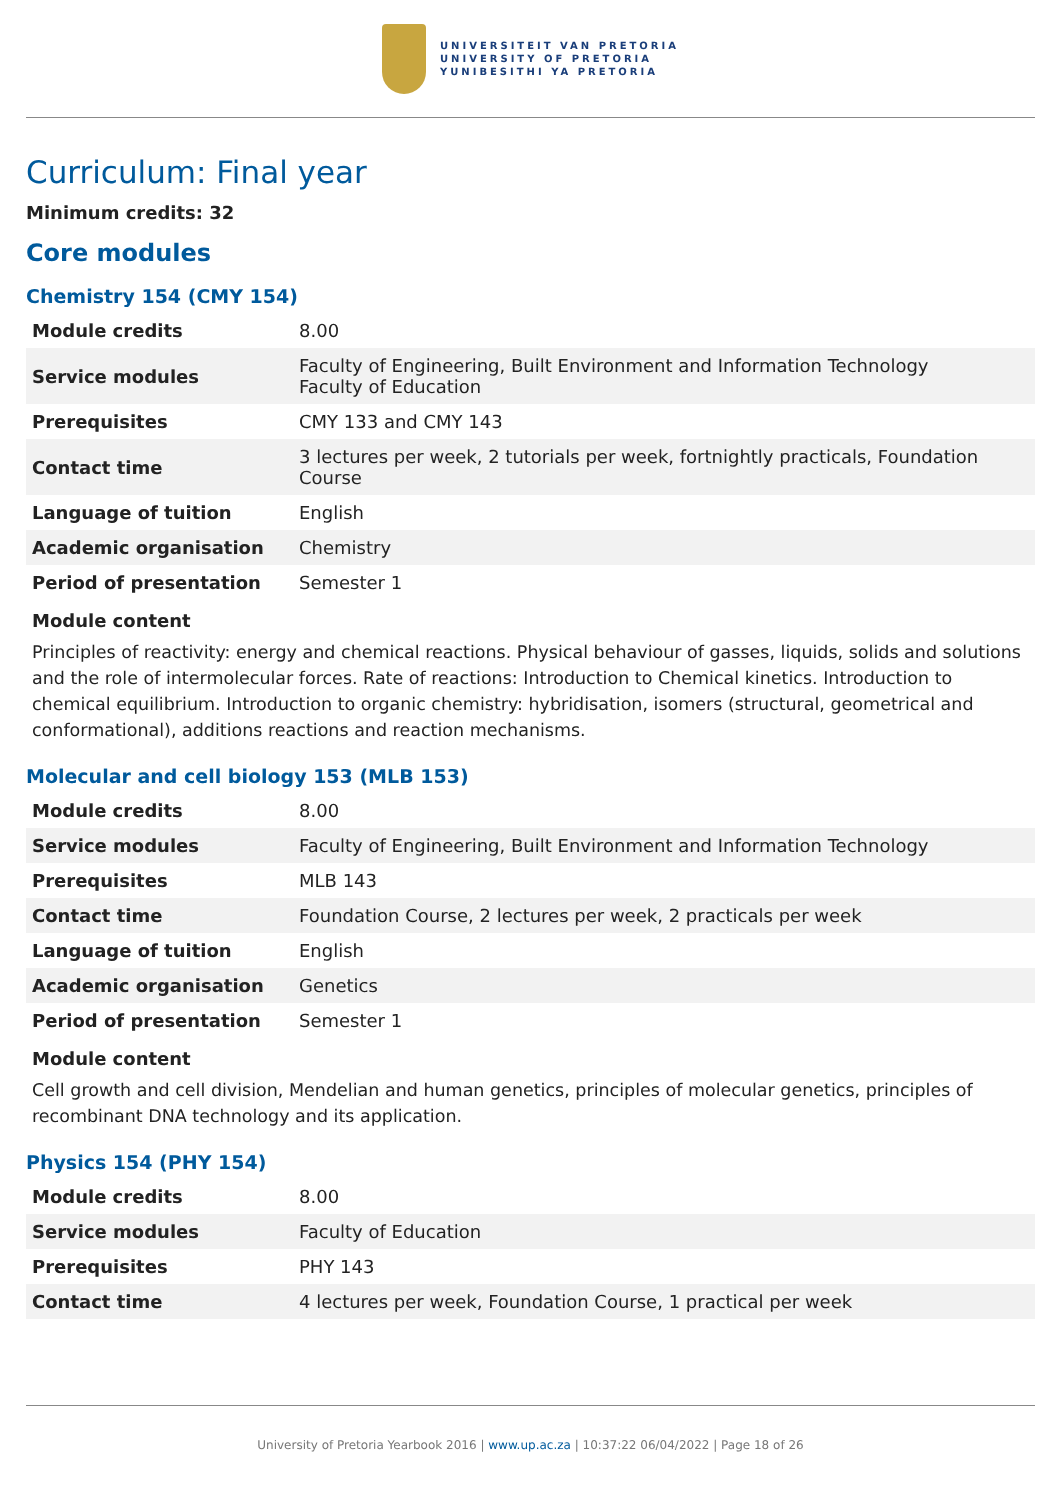UNIVERSITEIT VAN PRETORIA
UNIVERSITY OF PRETORIA
YUNIBESITHI YA PRETORIA
Curriculum: Final year
Minimum credits: 32
Core modules
Chemistry 154 (CMY 154)
| Module credits | 8.00 |
| Service modules | Faculty of Engineering, Built Environment and Information Technology Faculty of Education |
| Prerequisites | CMY 133 and CMY 143 |
| Contact time | 3 lectures per week, 2 tutorials per week, fortnightly practicals, Foundation Course |
| Language of tuition | English |
| Academic organisation | Chemistry |
| Period of presentation | Semester 1 |
Module content
Principles of reactivity: energy and chemical reactions. Physical behaviour of gasses, liquids, solids and solutions and the role of intermolecular forces. Rate of reactions: Introduction to Chemical kinetics. Introduction to chemical equilibrium. Introduction to organic chemistry: hybridisation, isomers (structural, geometrical and conformational), additions reactions and reaction mechanisms.
Molecular and cell biology 153 (MLB 153)
| Module credits | 8.00 |
| Service modules | Faculty of Engineering, Built Environment and Information Technology |
| Prerequisites | MLB 143 |
| Contact time | Foundation Course, 2 lectures per week, 2 practicals per week |
| Language of tuition | English |
| Academic organisation | Genetics |
| Period of presentation | Semester 1 |
Module content
Cell growth and cell division, Mendelian and human genetics, principles of molecular genetics, principles of recombinant DNA technology and its application.
Physics 154 (PHY 154)
| Module credits | 8.00 |
| Service modules | Faculty of Education |
| Prerequisites | PHY 143 |
| Contact time | 4 lectures per week, Foundation Course, 1 practical per week |
University of Pretoria Yearbook 2016 | www.up.ac.za | 10:37:22 06/04/2022 | Page 18 of 26